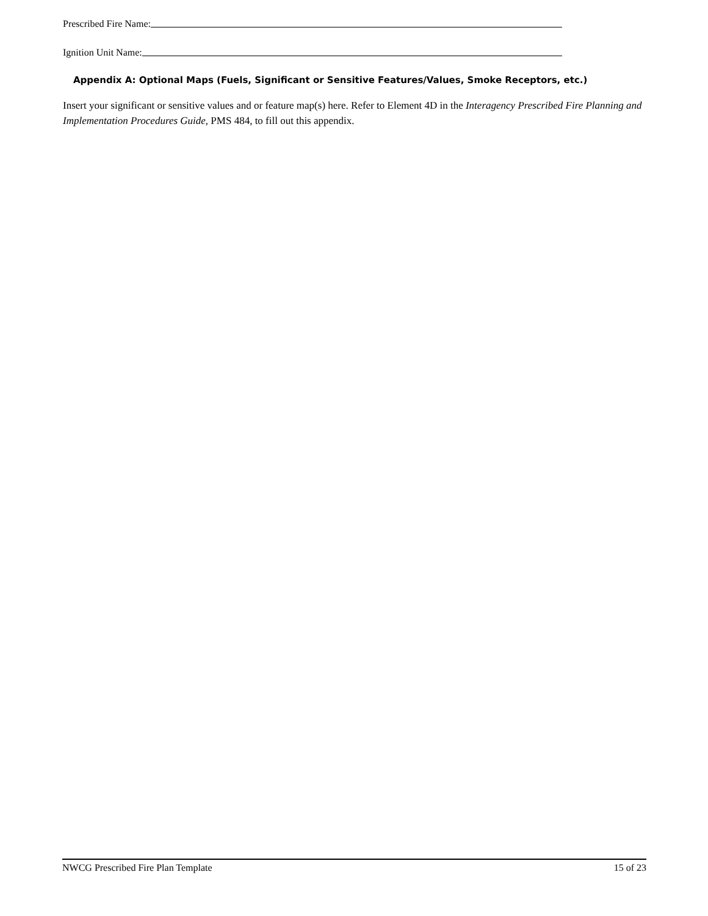Prescribed Fire Name:
Ignition Unit Name:
Appendix A: Optional Maps (Fuels, Significant or Sensitive Features/Values, Smoke Receptors, etc.)
Insert your significant or sensitive values and or feature map(s) here. Refer to Element 4D in the Interagency Prescribed Fire Planning and Implementation Procedures Guide, PMS 484, to fill out this appendix.
NWCG Prescribed Fire Plan Template 15 of 23